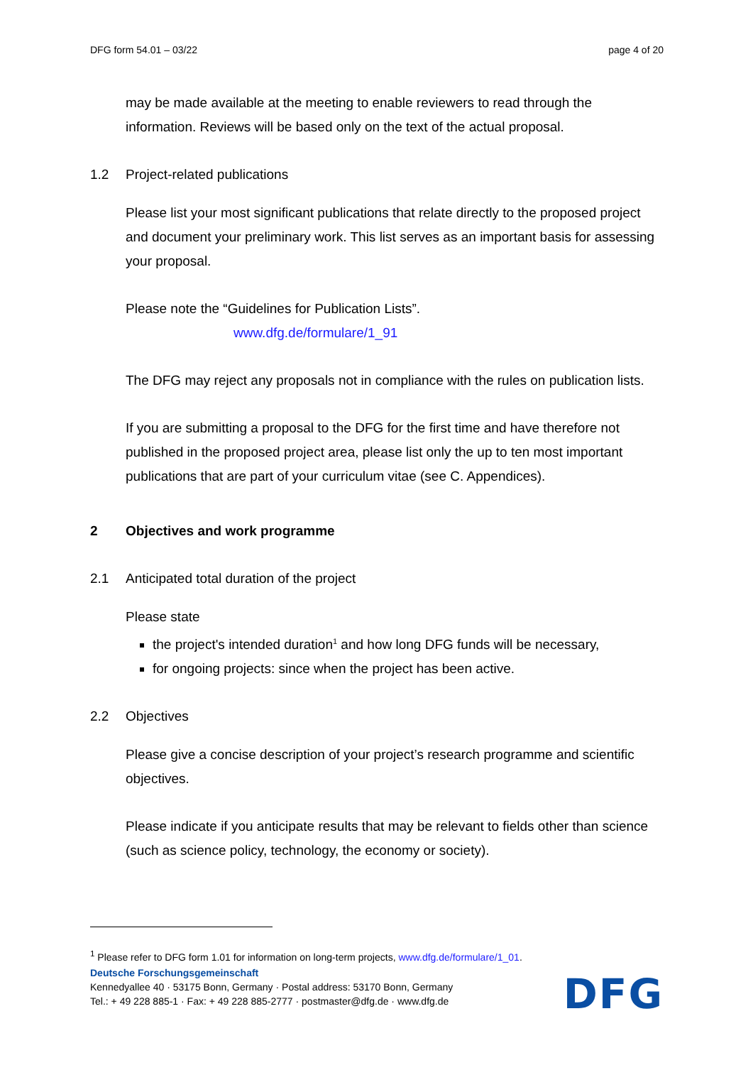DFG form 54.01 – 03/22 page 4 of 20
may be made available at the meeting to enable reviewers to read through the information. Reviews will be based only on the text of the actual proposal.
1.2 Project-related publications
Please list your most significant publications that relate directly to the proposed project and document your preliminary work. This list serves as an important basis for assessing your proposal.
Please note the “Guidelines for Publication Lists”.
www.dfg.de/formulare/1_91
The DFG may reject any proposals not in compliance with the rules on publication lists.
If you are submitting a proposal to the DFG for the first time and have therefore not published in the proposed project area, please list only the up to ten most important publications that are part of your curriculum vitae (see C. Appendices).
2 Objectives and work programme
2.1 Anticipated total duration of the project
Please state
the project's intended duration<sup>1</sup> and how long DFG funds will be necessary,
for ongoing projects: since when the project has been active.
2.2 Objectives
Please give a concise description of your project’s research programme and scientific objectives.
Please indicate if you anticipate results that may be relevant to fields other than science (such as science policy, technology, the economy or society).
<sup>1</sup> Please refer to DFG form 1.01 for information on long-term projects, www.dfg.de/formulare/1_01.
Deutsche Forschungsgemeinschaft
Kennedyallee 40 · 53175 Bonn, Germany · Postal address: 53170 Bonn, Germany
Tel.: + 49 228 885-1 · Fax: + 49 228 885-2777 · postmaster@dfg.de · www.dfg.de
DFG